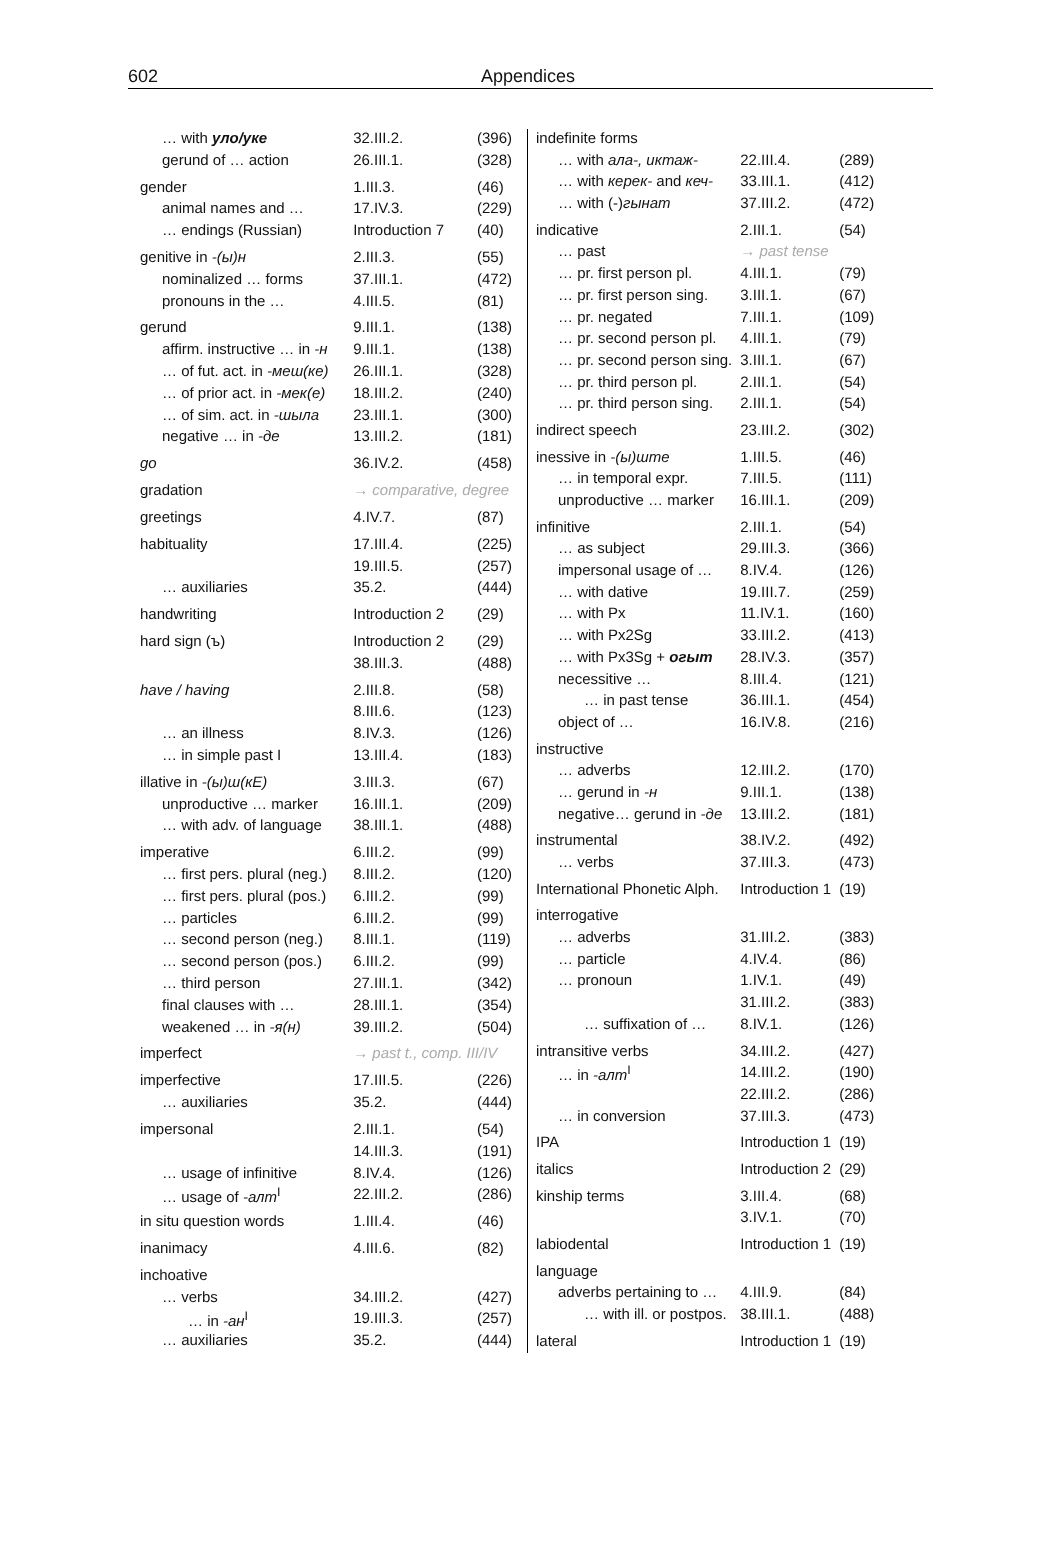602 Appendices
| … with уло/уке | 32.III.2. | (396) |
| gerund of … action | 26.III.1. | (328) |
| gender | 1.III.3. | (46) |
| animal names and … | 17.IV.3. | (229) |
| … endings (Russian) | Introduction 7 | (40) |
| genitive in -(ы)н | 2.III.3. | (55) |
| nominalized … forms | 37.III.1. | (472) |
| pronouns in the … | 4.III.5. | (81) |
| gerund | 9.III.1. | (138) |
| affirm. instructive … in -н | 9.III.1. | (138) |
| … of fut. act. in -меш(ке) | 26.III.1. | (328) |
| … of prior act. in -мек(е) | 18.III.2. | (240) |
| … of sim. act. in -шыла | 23.III.1. | (300) |
| negative … in -де | 13.III.2. | (181) |
| go | 36.IV.2. | (458) |
| gradation | → comparative, degree | |
| greetings | 4.IV.7. | (87) |
| habituality | 17.III.4. | (225) |
| | 19.III.5. | (257) |
| … auxiliaries | 35.2. | (444) |
| handwriting | Introduction 2 | (29) |
| hard sign (ъ) | Introduction 2 | (29) |
| | 38.III.3. | (488) |
| have / having | 2.III.8. | (58) |
| | 8.III.6. | (123) |
| … an illness | 8.IV.3. | (126) |
| … in simple past I | 13.III.4. | (183) |
| illative in -(ы)ш(кЕ) | 3.III.3. | (67) |
| unproductive … marker | 16.III.1. | (209) |
| … with adv. of language | 38.III.1. | (488) |
| imperative | 6.III.2. | (99) |
| … first pers. plural (neg.) | 8.III.2. | (120) |
| … first pers. plural (pos.) | 6.III.2. | (99) |
| … particles | 6.III.2. | (99) |
| … second person (neg.) | 8.III.1. | (119) |
| … second person (pos.) | 6.III.2. | (99) |
| … third person | 27.III.1. | (342) |
| final clauses with … | 28.III.1. | (354) |
| weakened … in -я(н) | 39.III.2. | (504) |
| imperfect | → past t., comp. III/IV | |
| imperfective | 17.III.5. | (226) |
| … auxiliaries | 35.2. | (444) |
| impersonal | 2.III.1. | (54) |
| | 14.III.3. | (191) |
| … usage of infinitive | 8.IV.4. | (126) |
| … usage of -алт<sup>I</sup> | 22.III.2. | (286) |
| in situ question words | 1.III.4. | (46) |
| inanimacy | 4.III.6. | (82) |
| inchoative | | |
| … verbs | 34.III.2. | (427) |
| … in -ан<sup>I</sup> | 19.III.3. | (257) |
| … auxiliaries | 35.2. | (444) |
| indefinite forms | | |
| … with ала-, иктаж- | 22.III.4. | (289) |
| … with керек- and кеч- | 33.III.1. | (412) |
| … with (-) гынат | 37.III.2. | (472) |
| indicative | 2.III.1. | (54) |
| … past | → past tense | |
| … pr. first person pl. | 4.III.1. | (79) |
| … pr. first person sing. | 3.III.1. | (67) |
| … pr. negated | 7.III.1. | (109) |
| … pr. second person pl. | 4.III.1. | (79) |
| … pr. second person sing. | 3.III.1. | (67) |
| … pr. third person pl. | 2.III.1. | (54) |
| … pr. third person sing. | 2.III.1. | (54) |
| indirect speech | 23.III.2. | (302) |
| inessive in -(ы)ште | 1.III.5. | (46) |
| … in temporal expr. | 7.III.5. | (111) |
| unproductive … marker | 16.III.1. | (209) |
| infinitive | 2.III.1. | (54) |
| … as subject | 29.III.3. | (366) |
| impersonal usage of … | 8.IV.4. | (126) |
| … with dative | 19.III.7. | (259) |
| … with Px | 11.IV.1. | (160) |
| … with Px2Sg | 33.III.2. | (413) |
| … with Px3Sg + огыт | 28.IV.3. | (357) |
| necessitive … | 8.III.4. | (121) |
| … in past tense | 36.III.1. | (454) |
| object of … | 16.IV.8. | (216) |
| instructive | | |
| … adverbs | 12.III.2. | (170) |
| … gerund in -н | 9.III.1. | (138) |
| negative… gerund in -де | 13.III.2. | (181) |
| instrumental | 38.IV.2. | (492) |
| … verbs | 37.III.3. | (473) |
| International Phonetic Alph. | Introduction 1 | (19) |
| interrogative | | |
| … adverbs | 31.III.2. | (383) |
| … particle | 4.IV.4. | (86) |
| … pronoun | 1.IV.1. | (49) |
| | 31.III.2. | (383) |
| … suffixation of … | 8.IV.1. | (126) |
| intransitive verbs | 34.III.2. | (427) |
| … in -алт<sup>I</sup> | 14.III.2. | (190) |
| | 22.III.2. | (286) |
| … in conversion | 37.III.3. | (473) |
| IPA | Introduction 1 | (19) |
| italics | Introduction 2 | (29) |
| kinship terms | 3.III.4. | (68) |
| | 3.IV.1. | (70) |
| labiodental | Introduction 1 | (19) |
| language | | |
| adverbs pertaining to … | 4.III.9. | (84) |
| … with ill. or postpos. | 38.III.1. | (488) |
| lateral | Introduction 1 | (19) |